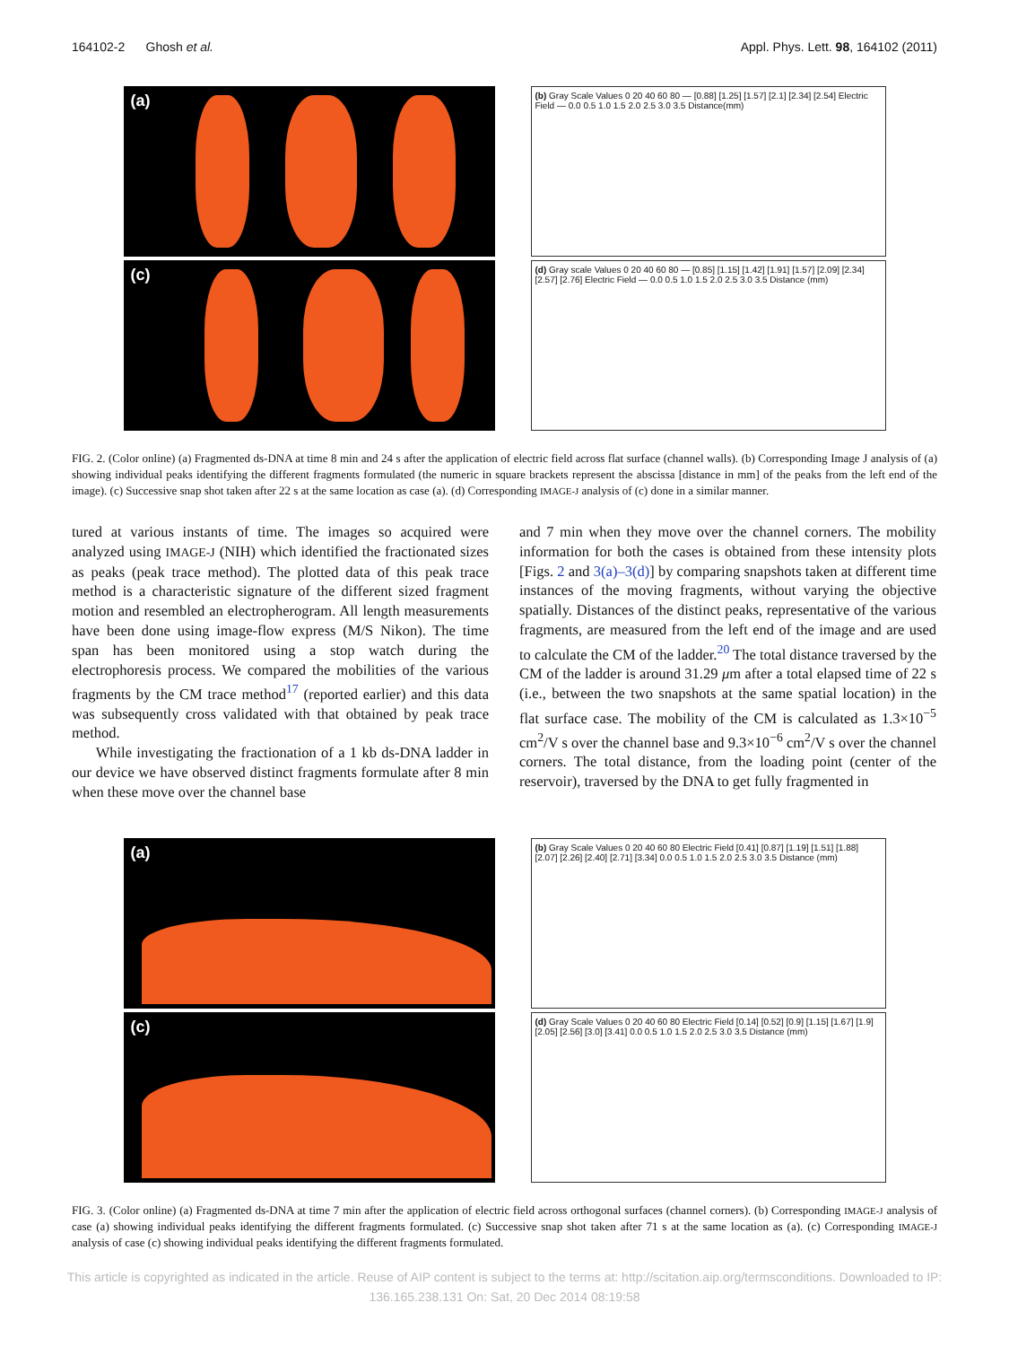164102-2 Ghosh et al. Appl. Phys. Lett. 98, 164102 (2011)
(a)
(b) Gray Scale Values 0 20 40 60 80 — [0.88] [1.25] [1.57] [2.1] [2.34] [2.54] Electric Field — 0.0 0.5 1.0 1.5 2.0 2.5 3.0 3.5 Distance(mm)
(c)
(d) Gray scale Values 0 20 40 60 80 — [0.85] [1.15] [1.42] [1.91] [1.57] [2.09] [2.34] [2.57] [2.76] Electric Field — 0.0 0.5 1.0 1.5 2.0 2.5 3.0 3.5 Distance (mm)
FIG. 2. (Color online) (a) Fragmented ds-DNA at time 8 min and 24 s after the application of electric field across flat surface (channel walls). (b) Corresponding Image J analysis of (a) showing individual peaks identifying the different fragments formulated (the numeric in square brackets represent the abscissa [distance in mm] of the peaks from the left end of the image). (c) Successive snap shot taken after 22 s at the same location as case (a). (d) Corresponding IMAGE-J analysis of (c) done in a similar manner.
tured at various instants of time. The images so acquired were analyzed using IMAGE-J (NIH) which identified the fractionated sizes as peaks (peak trace method). The plotted data of this peak trace method is a characteristic signature of the different sized fragment motion and resembled an electropherogram. All length measurements have been done using image-flow express (M/S Nikon). The time span has been monitored using a stop watch during the electrophoresis process. We compared the mobilities of the various fragments by the CM trace method<sup>17</sup> (reported earlier) and this data was subsequently cross validated with that obtained by peak trace method.
While investigating the fractionation of a 1 kb ds-DNA ladder in our device we have observed distinct fragments formulate after 8 min when these move over the channel base
and 7 min when they move over the channel corners. The mobility information for both the cases is obtained from these intensity plots [Figs. 2 and 3(a)–3(d)] by comparing snapshots taken at different time instances of the moving fragments, without varying the objective spatially. Distances of the distinct peaks, representative of the various fragments, are measured from the left end of the image and are used to calculate the CM of the ladder.<sup>20</sup> The total distance traversed by the CM of the ladder is around 31.29 μm after a total elapsed time of 22 s (i.e., between the two snapshots at the same spatial location) in the flat surface case. The mobility of the CM is calculated as 1.3×10<sup>−5</sup> cm<sup>2</sup>/V s over the channel base and 9.3×10<sup>−6</sup> cm<sup>2</sup>/V s over the channel corners. The total distance, from the loading point (center of the reservoir), traversed by the DNA to get fully fragmented in
(a)
(b) Gray Scale Values 0 20 40 60 80 Electric Field [0.41] [0.87] [1.19] [1.51] [1.88] [2.07] [2.26] [2.40] [2.71] [3.34] 0.0 0.5 1.0 1.5 2.0 2.5 3.0 3.5 Distance (mm)
(c)
(d) Gray Scale Values 0 20 40 60 80 Electric Field [0.14] [0.52] [0.9] [1.15] [1.67] [1.9] [2.05] [2.56] [3.0] [3.41] 0.0 0.5 1.0 1.5 2.0 2.5 3.0 3.5 Distance (mm)
FIG. 3. (Color online) (a) Fragmented ds-DNA at time 7 min after the application of electric field across orthogonal surfaces (channel corners). (b) Corresponding IMAGE-J analysis of case (a) showing individual peaks identifying the different fragments formulated. (c) Successive snap shot taken after 71 s at the same location as (a). (c) Corresponding IMAGE-J analysis of case (c) showing individual peaks identifying the different fragments formulated.
This article is copyrighted as indicated in the article. Reuse of AIP content is subject to the terms at: http://scitation.aip.org/termsconditions. Downloaded to IP:
136.165.238.131 On: Sat, 20 Dec 2014 08:19:58